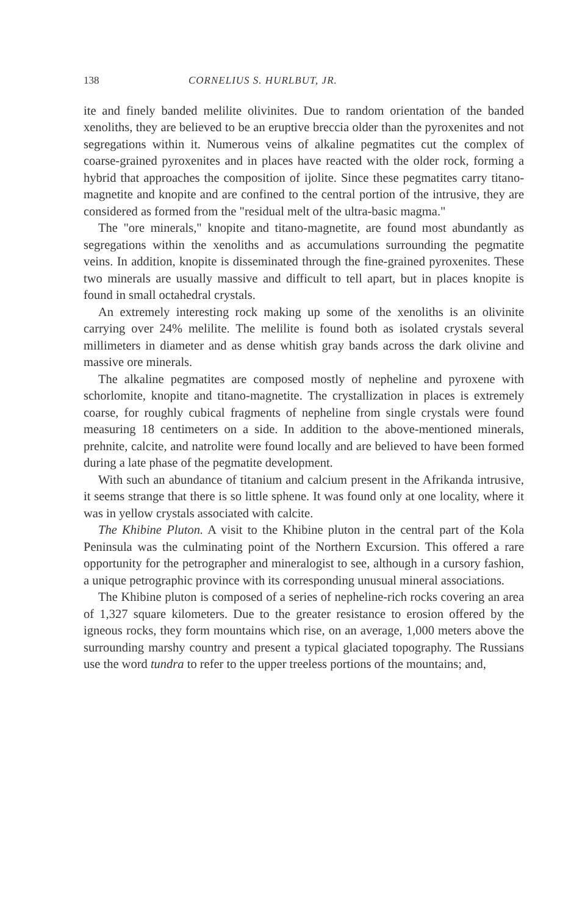138 CORNELIUS S. HURLBUT, JR.
ite and finely banded melilite olivinites. Due to random orientation of the banded xenoliths, they are believed to be an eruptive breccia older than the pyroxenites and not segregations within it. Numerous veins of alkaline pegmatites cut the complex of coarse-grained pyroxenites and in places have reacted with the older rock, forming a hybrid that approaches the composition of ijolite. Since these pegmatites carry titano-magnetite and knopite and are confined to the central portion of the intrusive, they are considered as formed from the "residual melt of the ultra-basic magma."
The "ore minerals," knopite and titano-magnetite, are found most abundantly as segregations within the xenoliths and as accumulations surrounding the pegmatite veins. In addition, knopite is disseminated through the fine-grained pyroxenites. These two minerals are usually massive and difficult to tell apart, but in places knopite is found in small octahedral crystals.
An extremely interesting rock making up some of the xenoliths is an olivinite carrying over 24% melilite. The melilite is found both as isolated crystals several millimeters in diameter and as dense whitish gray bands across the dark olivine and massive ore minerals.
The alkaline pegmatites are composed mostly of nepheline and pyroxene with schorlomite, knopite and titano-magnetite. The crystallization in places is extremely coarse, for roughly cubical fragments of nepheline from single crystals were found measuring 18 centimeters on a side. In addition to the above-mentioned minerals, prehnite, calcite, and natrolite were found locally and are believed to have been formed during a late phase of the pegmatite development.
With such an abundance of titanium and calcium present in the Afrikanda intrusive, it seems strange that there is so little sphene. It was found only at one locality, where it was in yellow crystals associated with calcite.
The Khibine Pluton. A visit to the Khibine pluton in the central part of the Kola Peninsula was the culminating point of the Northern Excursion. This offered a rare opportunity for the petrographer and mineralogist to see, although in a cursory fashion, a unique petrographic province with its corresponding unusual mineral associations.
The Khibine pluton is composed of a series of nepheline-rich rocks covering an area of 1,327 square kilometers. Due to the greater resistance to erosion offered by the igneous rocks, they form mountains which rise, on an average, 1,000 meters above the surrounding marshy country and present a typical glaciated topography. The Russians use the word tundra to refer to the upper treeless portions of the mountains; and,